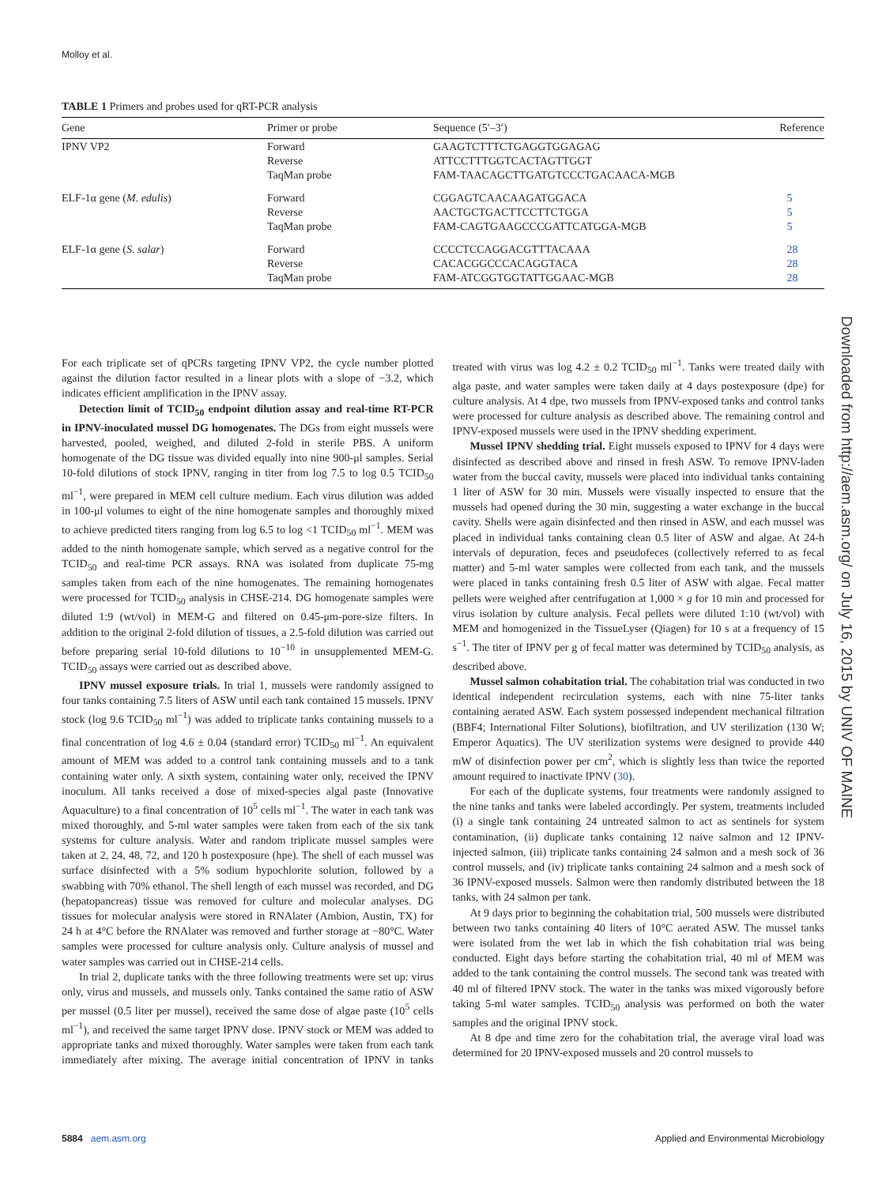Molloy et al.
TABLE 1 Primers and probes used for qRT-PCR analysis
| Gene | Primer or probe | Sequence (5′–3′) | Reference |
| --- | --- | --- | --- |
| IPNV VP2 | Forward Reverse TaqMan probe | GAAGTCTTTCTGAGGTGGAGAG ATTCCTTTGGTCACTAGTTGGT FAM-TAACAGCTTGATGTCCCTGACAACA-MGB | |
| ELF-1α gene ( M. edulis ) | Forward Reverse TaqMan probe | CGGAGTCAACAAGATGGACA AACTGCTGACTTCCTTCTGGA FAM-CAGTGAAGCCCGATTCATGGA-MGB | 5 5 5 |
| ELF-1α gene ( S. salar ) | Forward Reverse TaqMan probe | CCCCTCCAGGACGTTTACAAA CACACGGCCCACAGGTACA FAM-ATCGGTGGTATTGGAAC-MGB | 28 28 28 |
For each triplicate set of qPCRs targeting IPNV VP2, the cycle number plotted against the dilution factor resulted in a linear plots with a slope of −3.2, which indicates efficient amplification in the IPNV assay.
Detection limit of TCID<sub>50</sub> endpoint dilution assay and real-time RT-PCR in IPNV-inoculated mussel DG homogenates. The DGs from eight mussels were harvested, pooled, weighed, and diluted 2-fold in sterile PBS. A uniform homogenate of the DG tissue was divided equally into nine 900-μl samples. Serial 10-fold dilutions of stock IPNV, ranging in titer from log 7.5 to log 0.5 TCID<sub>50</sub> ml<sup>−1</sup>, were prepared in MEM cell culture medium. Each virus dilution was added in 100-μl volumes to eight of the nine homogenate samples and thoroughly mixed to achieve predicted titers ranging from log 6.5 to log <1 TCID<sub>50</sub> ml<sup>−1</sup>. MEM was added to the ninth homogenate sample, which served as a negative control for the TCID<sub>50</sub> and real-time PCR assays. RNA was isolated from duplicate 75-mg samples taken from each of the nine homogenates. The remaining homogenates were processed for TCID<sub>50</sub> analysis in CHSE-214. DG homogenate samples were diluted 1:9 (wt/vol) in MEM-G and filtered on 0.45-μm-pore-size filters. In addition to the original 2-fold dilution of tissues, a 2.5-fold dilution was carried out before preparing serial 10-fold dilutions to 10<sup>−10</sup> in unsupplemented MEM-G. TCID<sub>50</sub> assays were carried out as described above.
IPNV mussel exposure trials. In trial 1, mussels were randomly assigned to four tanks containing 7.5 liters of ASW until each tank contained 15 mussels. IPNV stock (log 9.6 TCID<sub>50</sub> ml<sup>−1</sup>) was added to triplicate tanks containing mussels to a final concentration of log 4.6 ± 0.04 (standard error) TCID<sub>50</sub> ml<sup>−1</sup>. An equivalent amount of MEM was added to a control tank containing mussels and to a tank containing water only. A sixth system, containing water only, received the IPNV inoculum. All tanks received a dose of mixed-species algal paste (Innovative Aquaculture) to a final concentration of 10<sup>5</sup> cells ml<sup>−1</sup>. The water in each tank was mixed thoroughly, and 5-ml water samples were taken from each of the six tank systems for culture analysis. Water and random triplicate mussel samples were taken at 2, 24, 48, 72, and 120 h postexposure (hpe). The shell of each mussel was surface disinfected with a 5% sodium hypochlorite solution, followed by a swabbing with 70% ethanol. The shell length of each mussel was recorded, and DG (hepatopancreas) tissue was removed for culture and molecular analyses. DG tissues for molecular analysis were stored in RNAlater (Ambion, Austin, TX) for 24 h at 4°C before the RNAlater was removed and further storage at −80°C. Water samples were processed for culture analysis only. Culture analysis of mussel and water samples was carried out in CHSE-214 cells.
In trial 2, duplicate tanks with the three following treatments were set up: virus only, virus and mussels, and mussels only. Tanks contained the same ratio of ASW per mussel (0.5 liter per mussel), received the same dose of algae paste (10<sup>5</sup> cells ml<sup>−1</sup>), and received the same target IPNV dose. IPNV stock or MEM was added to appropriate tanks and mixed thoroughly. Water samples were taken from each tank immediately after mixing. The average initial concentration of IPNV in tanks treated with virus was log 4.2 ± 0.2 TCID<sub>50</sub> ml<sup>−1</sup>. Tanks were treated daily with alga paste, and water samples were taken daily at 4 days postexposure (dpe) for culture analysis. At 4 dpe, two mussels from IPNV-exposed tanks and control tanks were processed for culture analysis as described above. The remaining control and IPNV-exposed mussels were used in the IPNV shedding experiment.
Mussel IPNV shedding trial. Eight mussels exposed to IPNV for 4 days were disinfected as described above and rinsed in fresh ASW. To remove IPNV-laden water from the buccal cavity, mussels were placed into individual tanks containing 1 liter of ASW for 30 min. Mussels were visually inspected to ensure that the mussels had opened during the 30 min, suggesting a water exchange in the buccal cavity. Shells were again disinfected and then rinsed in ASW, and each mussel was placed in individual tanks containing clean 0.5 liter of ASW and algae. At 24-h intervals of depuration, feces and pseudofeces (collectively referred to as fecal matter) and 5-ml water samples were collected from each tank, and the mussels were placed in tanks containing fresh 0.5 liter of ASW with algae. Fecal matter pellets were weighed after centrifugation at 1,000 × g for 10 min and processed for virus isolation by culture analysis. Fecal pellets were diluted 1:10 (wt/vol) with MEM and homogenized in the TissueLyser (Qiagen) for 10 s at a frequency of 15 s<sup>−1</sup>. The titer of IPNV per g of fecal matter was determined by TCID<sub>50</sub> analysis, as described above.
Mussel salmon cohabitation trial. The cohabitation trial was conducted in two identical independent recirculation systems, each with nine 75-liter tanks containing aerated ASW. Each system possessed independent mechanical filtration (BBF4; International Filter Solutions), biofiltration, and UV sterilization (130 W; Emperor Aquatics). The UV sterilization systems were designed to provide 440 mW of disinfection power per cm<sup>2</sup>, which is slightly less than twice the reported amount required to inactivate IPNV (30).
For each of the duplicate systems, four treatments were randomly assigned to the nine tanks and tanks were labeled accordingly. Per system, treatments included (i) a single tank containing 24 untreated salmon to act as sentinels for system contamination, (ii) duplicate tanks containing 12 naive salmon and 12 IPNV-injected salmon, (iii) triplicate tanks containing 24 salmon and a mesh sock of 36 control mussels, and (iv) triplicate tanks containing 24 salmon and a mesh sock of 36 IPNV-exposed mussels. Salmon were then randomly distributed between the 18 tanks, with 24 salmon per tank.
At 9 days prior to beginning the cohabitation trial, 500 mussels were distributed between two tanks containing 40 liters of 10°C aerated ASW. The mussel tanks were isolated from the wet lab in which the fish cohabitation trial was being conducted. Eight days before starting the cohabitation trial, 40 ml of MEM was added to the tank containing the control mussels. The second tank was treated with 40 ml of filtered IPNV stock. The water in the tanks was mixed vigorously before taking 5-ml water samples. TCID<sub>50</sub> analysis was performed on both the water samples and the original IPNV stock.
At 8 dpe and time zero for the cohabitation trial, the average viral load was determined for 20 IPNV-exposed mussels and 20 control mussels to
Downloaded from http://aem.asm.org/ on July 16, 2015 by UNIV OF MAINE
5884 aem.asm.org
Applied and Environmental Microbiology